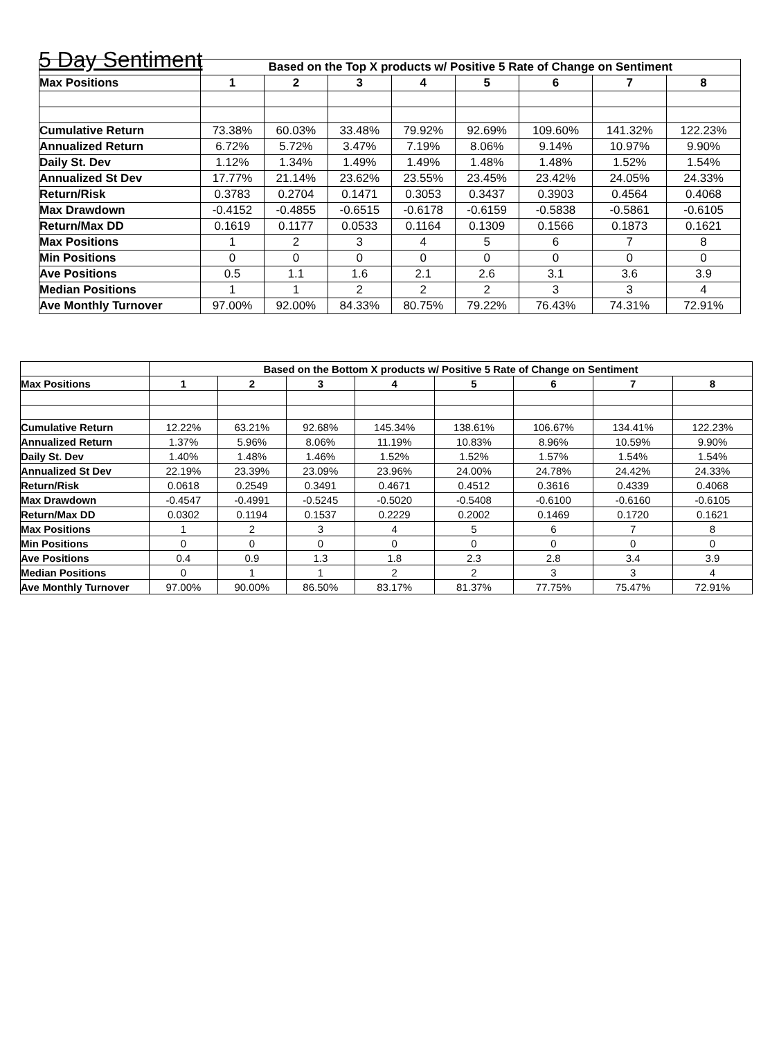5 Day Sentiment
| | Based on the Top X products w/ Positive 5 Rate of Change on Sentiment | | | | | | | |
| Max Positions | 1 | 2 | 3 | 4 | 5 | 6 | 7 | 8 |
| Cumulative Return | 73.38% | 60.03% | 33.48% | 79.92% | 92.69% | 109.60% | 141.32% | 122.23% |
| Annualized Return | 6.72% | 5.72% | 3.47% | 7.19% | 8.06% | 9.14% | 10.97% | 9.90% |
| Daily St. Dev | 1.12% | 1.34% | 1.49% | 1.49% | 1.48% | 1.48% | 1.52% | 1.54% |
| Annualized St Dev | 17.77% | 21.14% | 23.62% | 23.55% | 23.45% | 23.42% | 24.05% | 24.33% |
| Return/Risk | 0.3783 | 0.2704 | 0.1471 | 0.3053 | 0.3437 | 0.3903 | 0.4564 | 0.4068 |
| Max Drawdown | -0.4152 | -0.4855 | -0.6515 | -0.6178 | -0.6159 | -0.5838 | -0.5861 | -0.6105 |
| Return/Max DD | 0.1619 | 0.1177 | 0.0533 | 0.1164 | 0.1309 | 0.1566 | 0.1873 | 0.1621 |
| Max Positions | 1 | 2 | 3 | 4 | 5 | 6 | 7 | 8 |
| Min Positions | 0 | 0 | 0 | 0 | 0 | 0 | 0 | 0 |
| Ave Positions | 0.5 | 1.1 | 1.6 | 2.1 | 2.6 | 3.1 | 3.6 | 3.9 |
| Median Positions | 1 | 1 | 2 | 2 | 2 | 3 | 3 | 4 |
| Ave Monthly Turnover | 97.00% | 92.00% | 84.33% | 80.75% | 79.22% | 76.43% | 74.31% | 72.91% |
| | Based on the Bottom X products w/ Positive 5 Rate of Change on Sentiment | | | | | | | |
| Max Positions | 1 | 2 | 3 | 4 | 5 | 6 | 7 | 8 |
| Cumulative Return | 12.22% | 63.21% | 92.68% | 145.34% | 138.61% | 106.67% | 134.41% | 122.23% |
| Annualized Return | 1.37% | 5.96% | 8.06% | 11.19% | 10.83% | 8.96% | 10.59% | 9.90% |
| Daily St. Dev | 1.40% | 1.48% | 1.46% | 1.52% | 1.52% | 1.57% | 1.54% | 1.54% |
| Annualized St Dev | 22.19% | 23.39% | 23.09% | 23.96% | 24.00% | 24.78% | 24.42% | 24.33% |
| Return/Risk | 0.0618 | 0.2549 | 0.3491 | 0.4671 | 0.4512 | 0.3616 | 0.4339 | 0.4068 |
| Max Drawdown | -0.4547 | -0.4991 | -0.5245 | -0.5020 | -0.5408 | -0.6100 | -0.6160 | -0.6105 |
| Return/Max DD | 0.0302 | 0.1194 | 0.1537 | 0.2229 | 0.2002 | 0.1469 | 0.1720 | 0.1621 |
| Max Positions | 1 | 2 | 3 | 4 | 5 | 6 | 7 | 8 |
| Min Positions | 0 | 0 | 0 | 0 | 0 | 0 | 0 | 0 |
| Ave Positions | 0.4 | 0.9 | 1.3 | 1.8 | 2.3 | 2.8 | 3.4 | 3.9 |
| Median Positions | 0 | 1 | 1 | 2 | 2 | 3 | 3 | 4 |
| Ave Monthly Turnover | 97.00% | 90.00% | 86.50% | 83.17% | 81.37% | 77.75% | 75.47% | 72.91% |